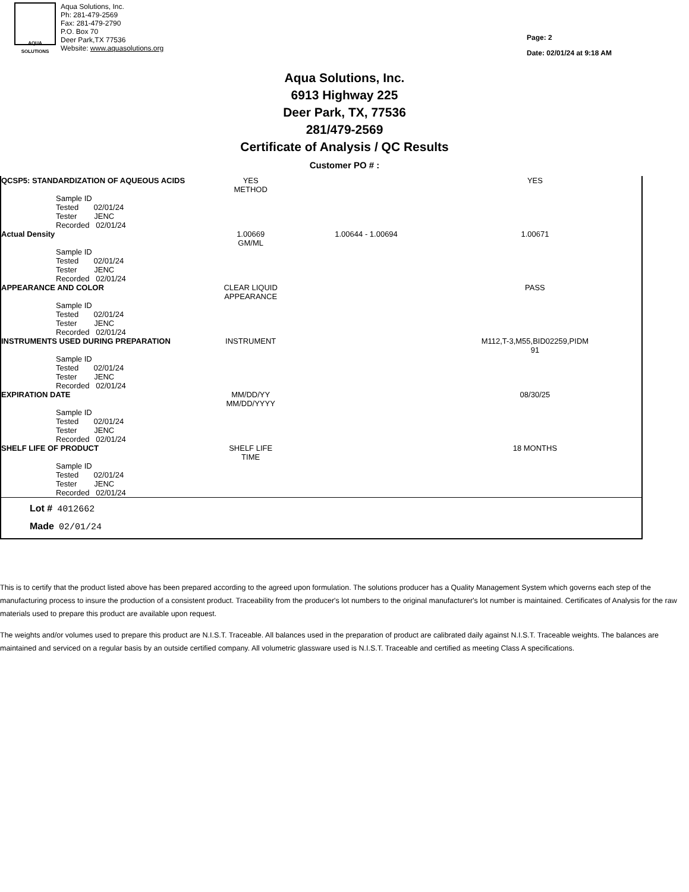AQUA
SOLUTIONS
Aqua Solutions, Inc.
Ph: 281-479-2569
Fax: 281-479-2790
P.O. Box 70
Deer Park,TX 77536
Website: www.aquasolutions.org
Page: 2
Date: 02/01/24 at 9:18 AM
Aqua Solutions, Inc.
6913 Highway 225
Deer Park, TX, 77536
281/479-2569
Certificate of Analysis / QC Results
Customer PO # :
| QCSP5: STANDARDIZATION OF AQUEOUS ACIDS | YES METHOD | | YES |
| Sample ID Tested 02/01/24 Tester JENC Recorded 02/01/24 | | | |
| Actual Density | 1.00669 GM/ML | 1.00644 - 1.00694 | 1.00671 |
| Sample ID Tested 02/01/24 Tester JENC Recorded 02/01/24 | | | |
| APPEARANCE AND COLOR | CLEAR LIQUID APPEARANCE | | PASS |
| Sample ID Tested 02/01/24 Tester JENC Recorded 02/01/24 | | | |
| INSTRUMENTS USED DURING PREPARATION | INSTRUMENT | | M112,T-3,M55,BID02259,PIDM 91 |
| Sample ID Tested 02/01/24 Tester JENC Recorded 02/01/24 | | | |
| EXPIRATION DATE | MM/DD/YY MM/DD/YYYY | | 08/30/25 |
| Sample ID Tested 02/01/24 Tester JENC Recorded 02/01/24 | | | |
| SHELF LIFE OF PRODUCT | SHELF LIFE TIME | | 18 MONTHS |
| Sample ID Tested 02/01/24 Tester JENC Recorded 02/01/24 | | | |
Lot # 4012662
Made 02/01/24
This is to certify that the product listed above has been prepared according to the agreed upon formulation. The solutions producer has a Quality Management System which governs each step of the manufacturing process to insure the production of a consistent product. Traceability from the producer's lot numbers to the original manufacturer's lot number is maintained. Certificates of Analysis for the raw materials used to prepare this product are available upon request.
The weights and/or volumes used to prepare this product are N.I.S.T. Traceable. All balances used in the preparation of product are calibrated daily against N.I.S.T. Traceable weights. The balances are maintained and serviced on a regular basis by an outside certified company. All volumetric glassware used is N.I.S.T. Traceable and certified as meeting Class A specifications.